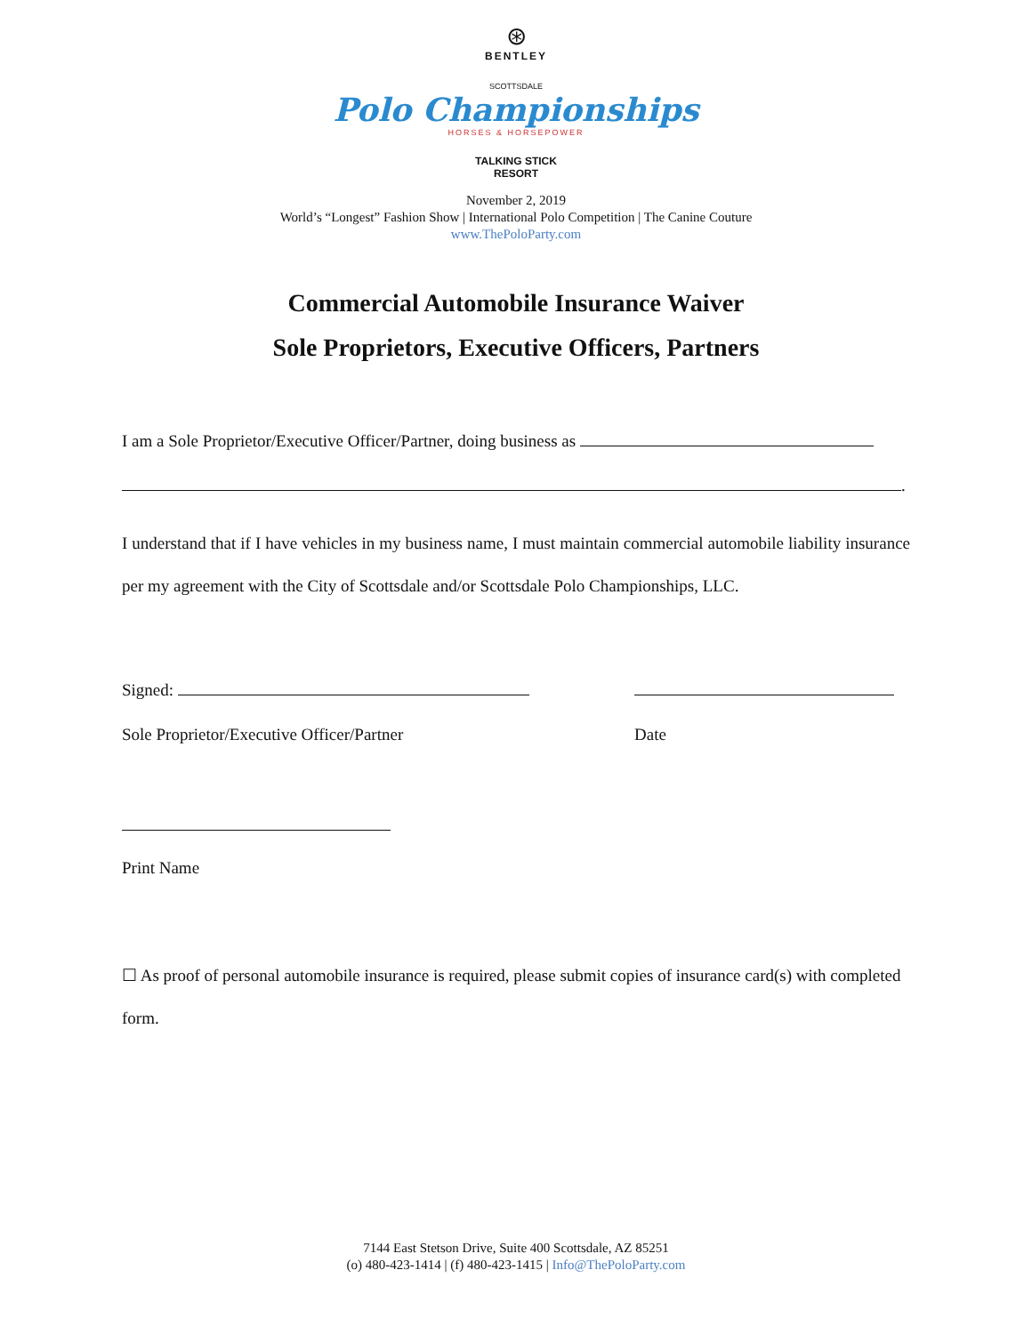⊛
BENTLEY
SCOTTSDALE
Polo Championships
HORSES & HORSEPOWER
TALKING STICK
RESORT
November 2, 2019
World’s “Longest” Fashion Show | International Polo Competition | The Canine Couture
www.ThePoloParty.com
Commercial Automobile Insurance Waiver
Sole Proprietors, Executive Officers, Partners
I am a Sole Proprietor/Executive Officer/Partner, doing business as
.
I understand that if I have vehicles in my business name, I must maintain commercial automobile liability insurance per my agreement with the City of Scottsdale and/or Scottsdale Polo Championships, LLC.
Signed:
Sole Proprietor/Executive Officer/Partner Date
Print Name
☐ As proof of personal automobile insurance is required, please submit copies of insurance card(s) with completed form.
7144 East Stetson Drive, Suite 400 Scottsdale, AZ 85251
(o) 480-423-1414 | (f) 480-423-1415 | Info@ThePoloParty.com